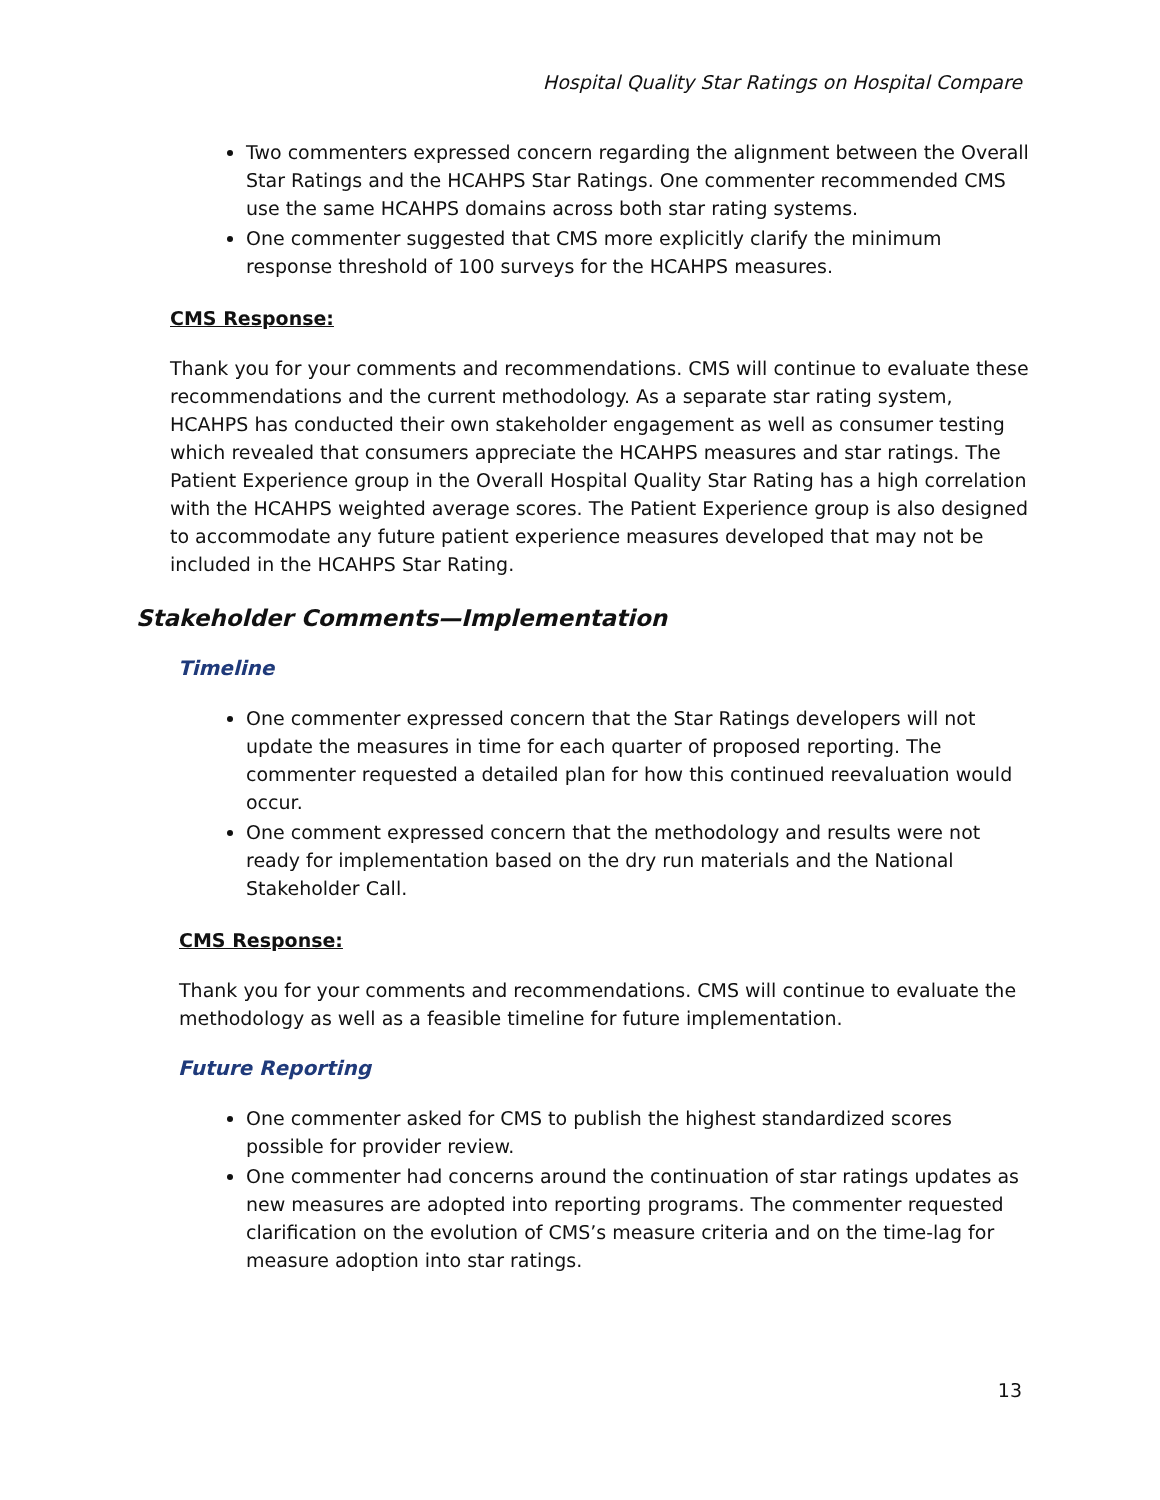Hospital Quality Star Ratings on Hospital Compare
Two commenters expressed concern regarding the alignment between the Overall Star Ratings and the HCAHPS Star Ratings. One commenter recommended CMS use the same HCAHPS domains across both star rating systems.
One commenter suggested that CMS more explicitly clarify the minimum response threshold of 100 surveys for the HCAHPS measures.
CMS Response:
Thank you for your comments and recommendations. CMS will continue to evaluate these recommendations and the current methodology. As a separate star rating system, HCAHPS has conducted their own stakeholder engagement as well as consumer testing which revealed that consumers appreciate the HCAHPS measures and star ratings. The Patient Experience group in the Overall Hospital Quality Star Rating has a high correlation with the HCAHPS weighted average scores. The Patient Experience group is also designed to accommodate any future patient experience measures developed that may not be included in the HCAHPS Star Rating.
Stakeholder Comments—Implementation
Timeline
One commenter expressed concern that the Star Ratings developers will not update the measures in time for each quarter of proposed reporting. The commenter requested a detailed plan for how this continued reevaluation would occur.
One comment expressed concern that the methodology and results were not ready for implementation based on the dry run materials and the National Stakeholder Call.
CMS Response:
Thank you for your comments and recommendations. CMS will continue to evaluate the methodology as well as a feasible timeline for future implementation.
Future Reporting
One commenter asked for CMS to publish the highest standardized scores possible for provider review.
One commenter had concerns around the continuation of star ratings updates as new measures are adopted into reporting programs. The commenter requested clarification on the evolution of CMS’s measure criteria and on the time-lag for measure adoption into star ratings.
13